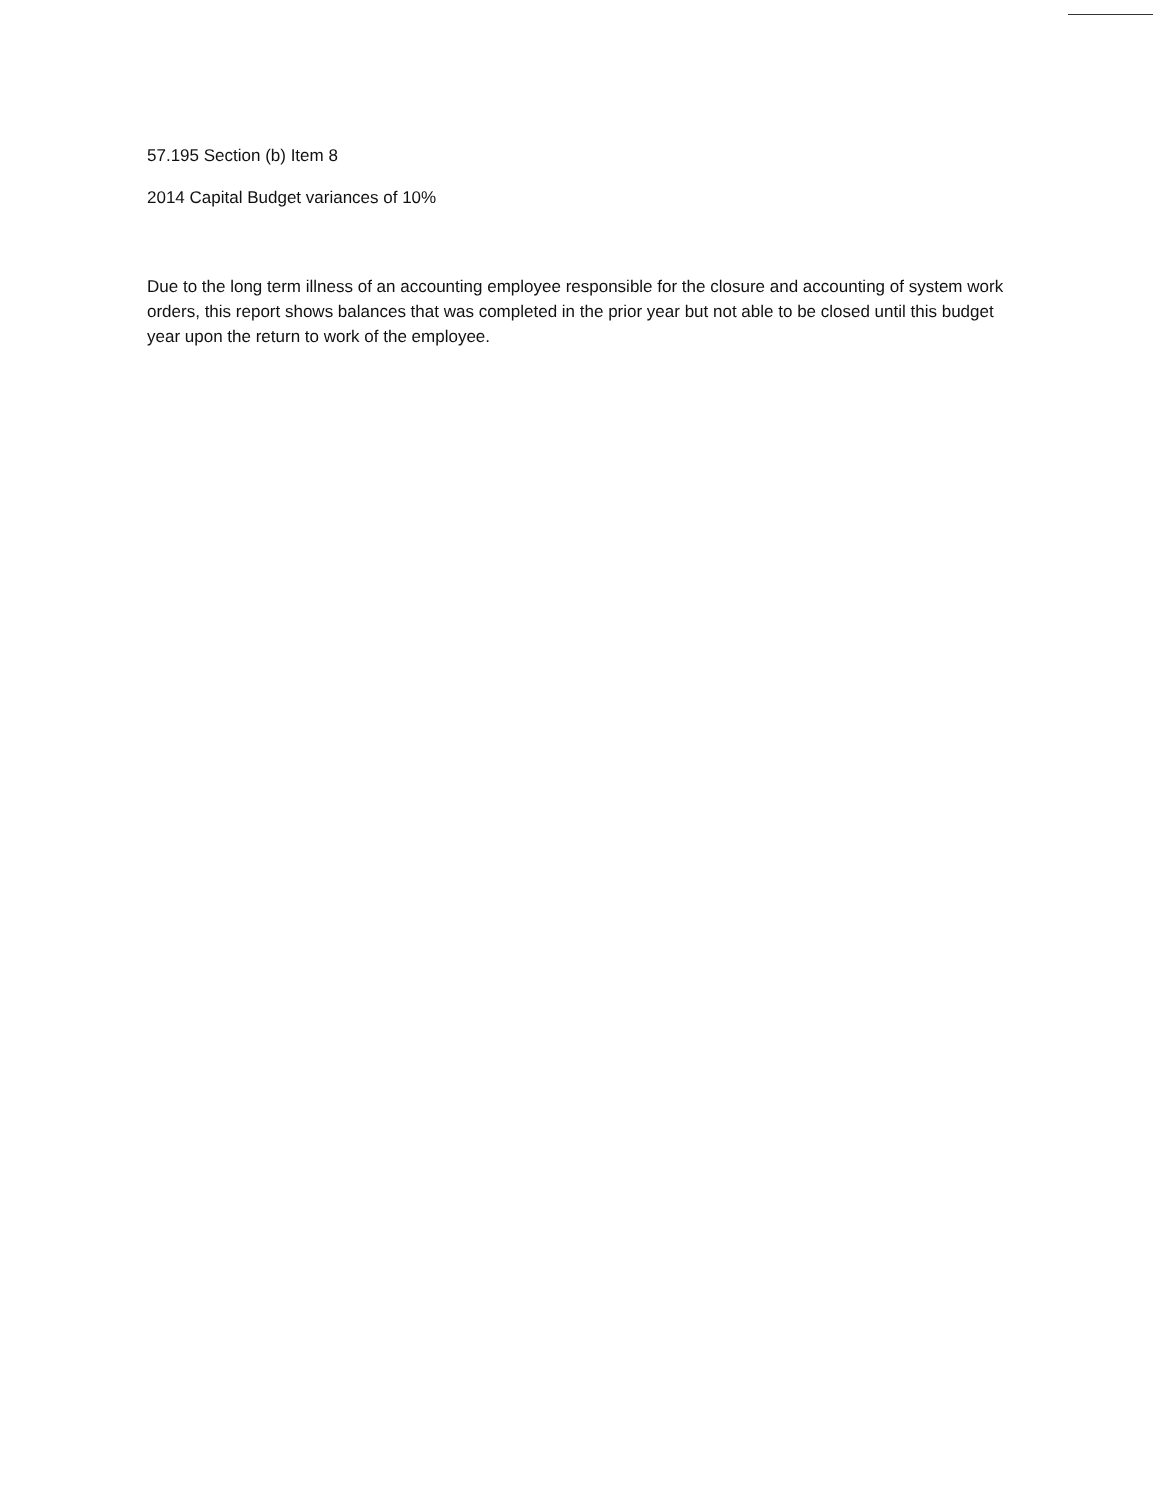57.195 Section (b) Item 8
2014 Capital Budget variances of 10%
Due to the long term illness of an accounting employee responsible for the closure and accounting of system work orders, this report shows balances that was completed in the prior year but not able to be closed until this budget year upon the return to work of the employee.